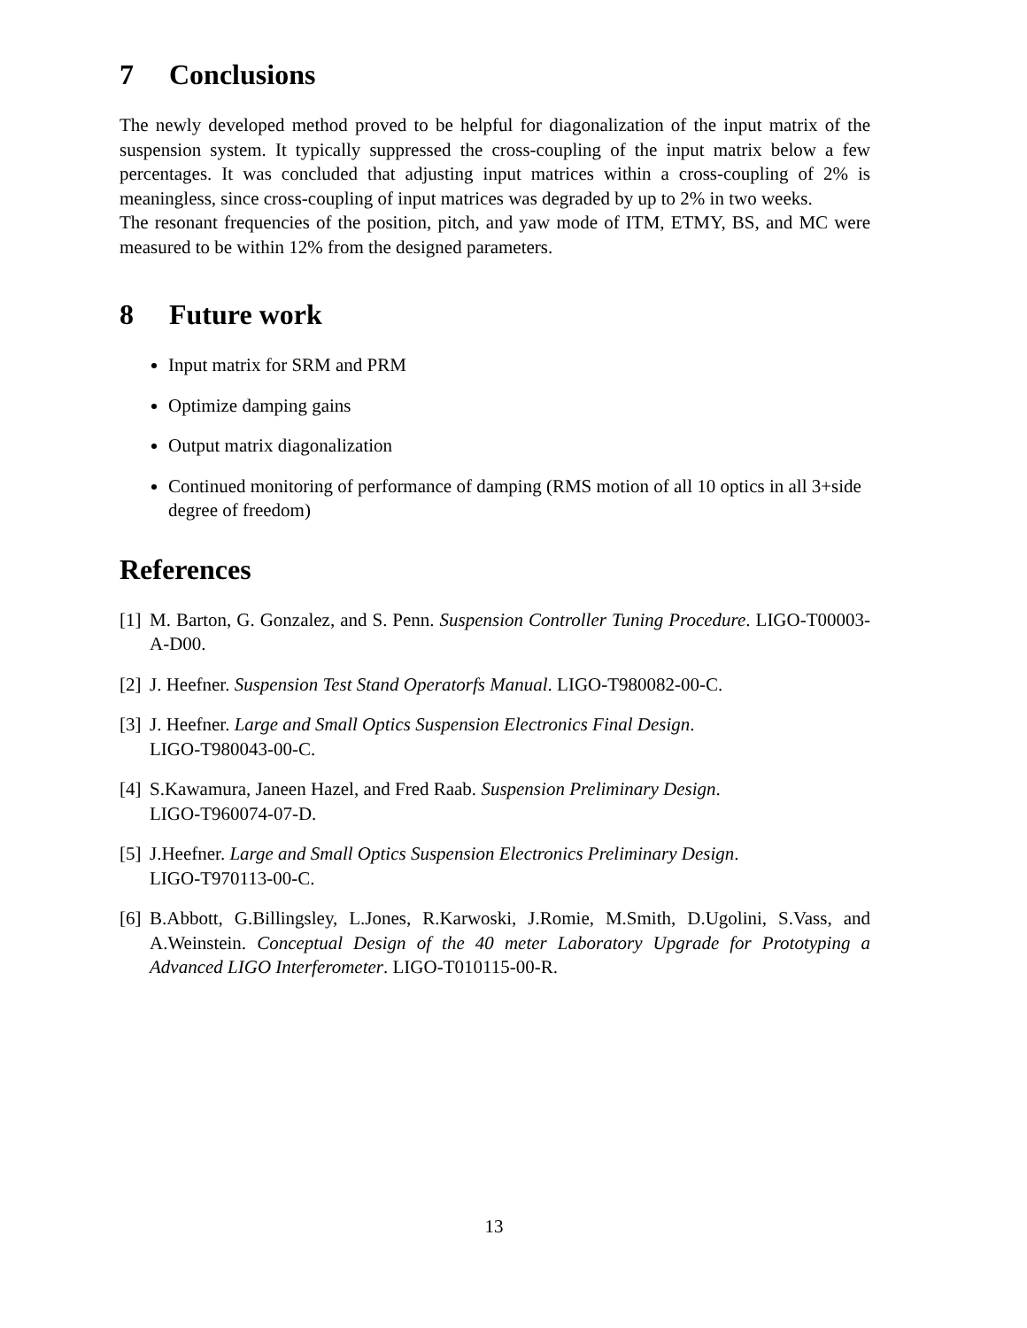7 Conclusions
The newly developed method proved to be helpful for diagonalization of the input matrix of the suspension system. It typically suppressed the cross-coupling of the input matrix below a few percentages. It was concluded that adjusting input matrices within a cross-coupling of 2% is meaningless, since cross-coupling of input matrices was degraded by up to 2% in two weeks.
The resonant frequencies of the position, pitch, and yaw mode of ITM, ETMY, BS, and MC were measured to be within 12% from the designed parameters.
8 Future work
Input matrix for SRM and PRM
Optimize damping gains
Output matrix diagonalization
Continued monitoring of performance of damping (RMS motion of all 10 optics in all 3+side degree of freedom)
References
[1] M. Barton, G. Gonzalez, and S. Penn. Suspension Controller Tuning Procedure. LIGO-T00003-A-D00.
[2] J. Heefner. Suspension Test Stand Operatorfs Manual. LIGO-T980082-00-C.
[3] J. Heefner. Large and Small Optics Suspension Electronics Final Design.
LIGO-T980043-00-C.
[4] S.Kawamura, Janeen Hazel, and Fred Raab. Suspension Preliminary Design.
LIGO-T960074-07-D.
[5] J.Heefner. Large and Small Optics Suspension Electronics Preliminary Design.
LIGO-T970113-00-C.
[6] B.Abbott, G.Billingsley, L.Jones, R.Karwoski, J.Romie, M.Smith, D.Ugolini, S.Vass, and A.Weinstein. Conceptual Design of the 40 meter Laboratory Upgrade for Prototyping a Advanced LIGO Interferometer. LIGO-T010115-00-R.
13